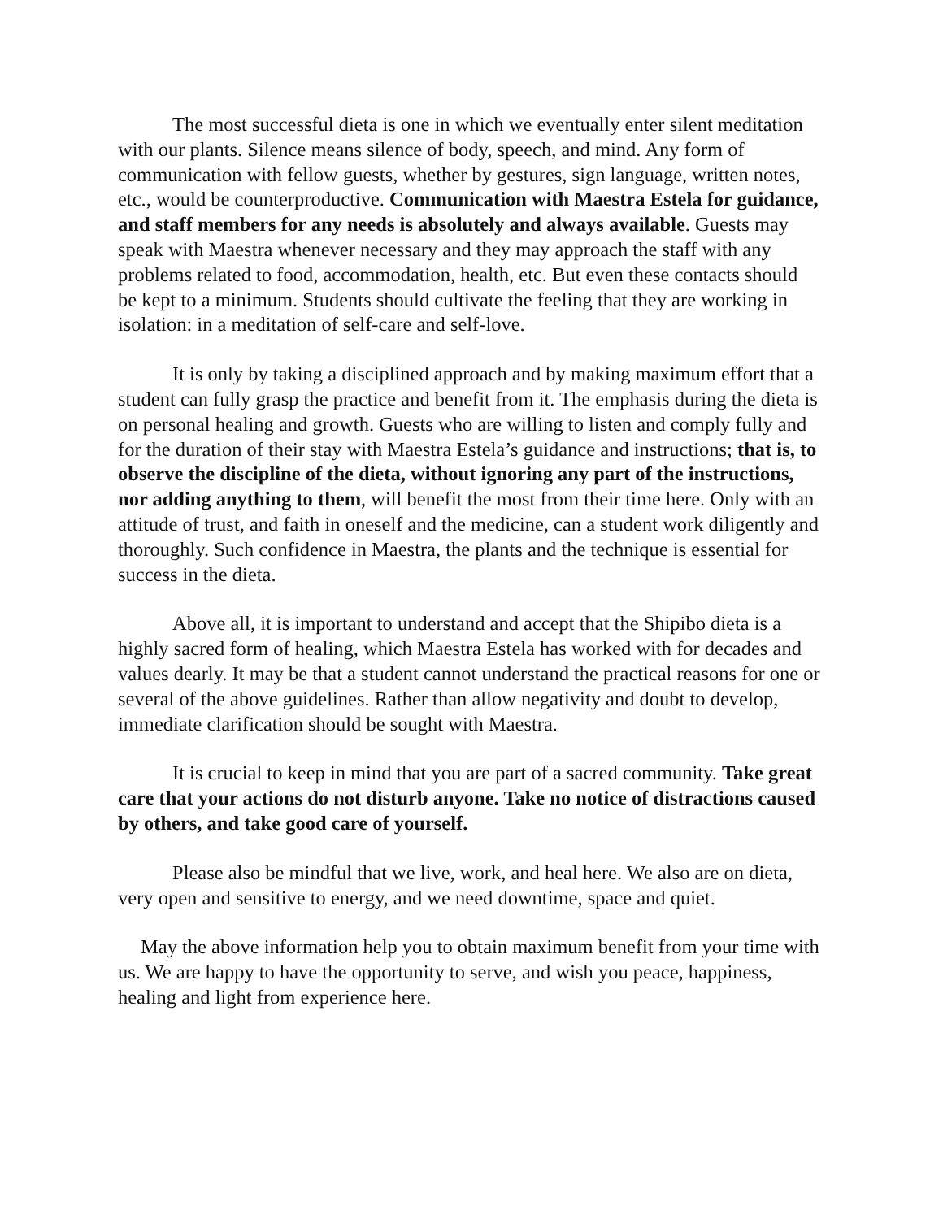The most successful dieta is one in which we eventually enter silent meditation with our plants. Silence means silence of body, speech, and mind. Any form of communication with fellow guests, whether by gestures, sign language, written notes, etc., would be counterproductive. Communication with Maestra Estela for guidance, and staff members for any needs is absolutely and always available. Guests may speak with Maestra whenever necessary and they may approach the staff with any problems related to food, accommodation, health, etc. But even these contacts should be kept to a minimum. Students should cultivate the feeling that they are working in isolation: in a meditation of self-care and self-love.
It is only by taking a disciplined approach and by making maximum effort that a student can fully grasp the practice and benefit from it. The emphasis during the dieta is on personal healing and growth. Guests who are willing to listen and comply fully and for the duration of their stay with Maestra Estela’s guidance and instructions; that is, to observe the discipline of the dieta, without ignoring any part of the instructions, nor adding anything to them, will benefit the most from their time here. Only with an attitude of trust, and faith in oneself and the medicine, can a student work diligently and thoroughly. Such confidence in Maestra, the plants and the technique is essential for success in the dieta.
Above all, it is important to understand and accept that the Shipibo dieta is a highly sacred form of healing, which Maestra Estela has worked with for decades and values dearly. It may be that a student cannot understand the practical reasons for one or several of the above guidelines. Rather than allow negativity and doubt to develop, immediate clarification should be sought with Maestra.
It is crucial to keep in mind that you are part of a sacred community. Take great care that your actions do not disturb anyone. Take no notice of distractions caused by others, and take good care of yourself.
Please also be mindful that we live, work, and heal here. We also are on dieta, very open and sensitive to energy, and we need downtime, space and quiet.
May the above information help you to obtain maximum benefit from your time with us. We are happy to have the opportunity to serve, and wish you peace, happiness, healing and light from experience here.